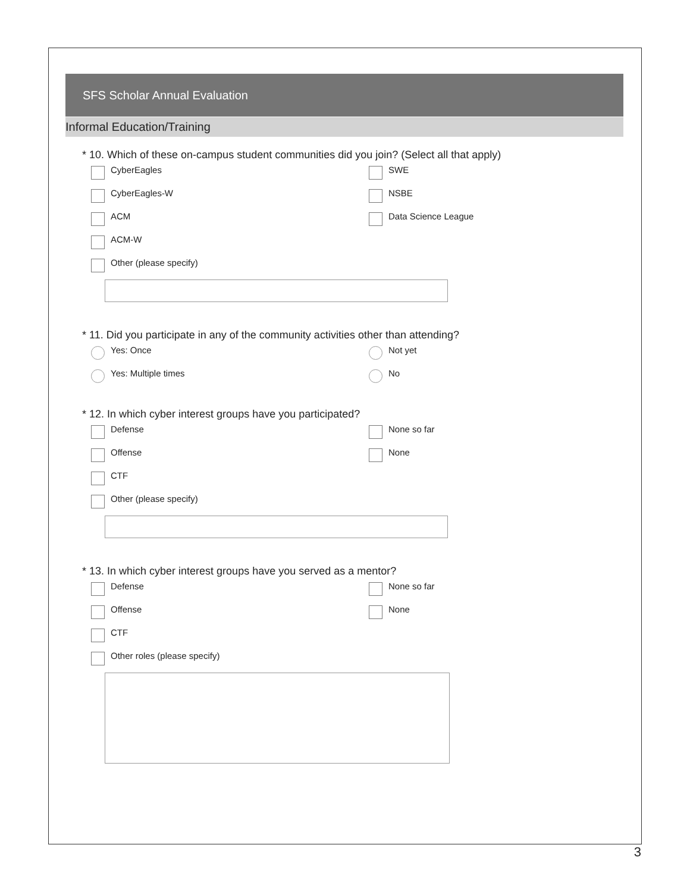SFS Scholar Annual Evaluation
Informal Education/Training
* 10. Which of these on-campus student communities did you join? (Select all that apply)
CyberEagles
SWE
CyberEagles-W
NSBE
ACM
Data Science League
ACM-W
Other (please specify)
* 11. Did you participate in any of the community activities other than attending?
Yes: Once
Not yet
Yes: Multiple times
No
* 12. In which cyber interest groups have you participated?
Defense
None so far
Offense
None
CTF
Other (please specify)
* 13. In which cyber interest groups have you served as a mentor?
Defense
None so far
Offense
None
CTF
Other roles (please specify)
3